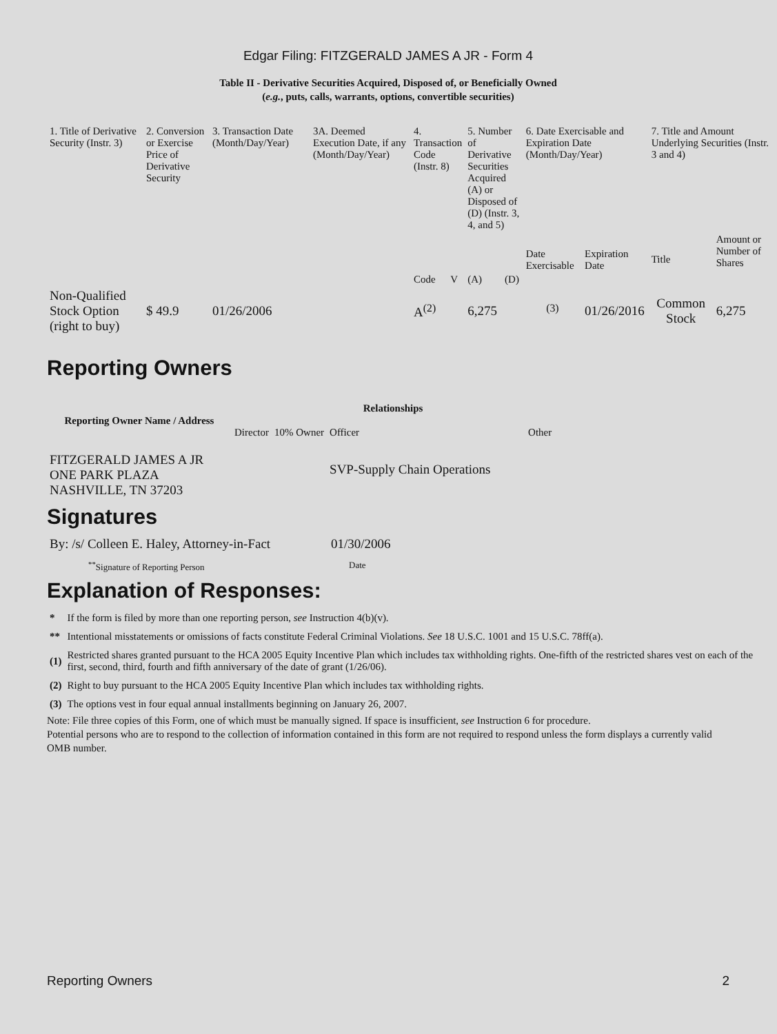Edgar Filing: FITZGERALD JAMES A JR - Form 4
Table II - Derivative Securities Acquired, Disposed of, or Beneficially Owned
(e.g., puts, calls, warrants, options, convertible securities)
| 1. Title of Derivative Security (Instr. 3) | 2. Conversion or Exercise Price of Derivative Security | 3. Transaction Date (Month/Day/Year) | 3A. Deemed Execution Date, if any (Month/Day/Year) | 4. Transaction Code (Instr. 8) | | 5. Number of Derivative Securities Acquired (A) or Disposed of (D) (Instr. 3, 4, and 5) | | 6. Date Exercisable and Expiration Date (Month/Day/Year) | | 7. Title and Amount Underlying Securities (Instr. 3 and 4) | |
| | | | | Code | V | (A) | (D) | Date Exercisable | Expiration Date | Title | Amount or Number of Shares |
| Non-Qualified Stock Option (right to buy) | $ 49.9 | 01/26/2006 | | A<sup>(2)</sup> | | 6,275 | | <sup>(3)</sup> | 01/26/2016 | Common Stock | 6,275 |
Reporting Owners
| Reporting Owner Name / Address | Relationships | | | |
| --- | --- | --- | --- | --- |
| | Director | 10% Owner | Officer | Other |
| FITZGERALD JAMES A JR ONE PARK PLAZA NASHVILLE, TN 37203 | | | SVP-Supply Chain Operations | |
Signatures
| By: /s/ Colleen E. Haley, Attorney-in-Fact | 01/30/2006 |
| <sup>**</sup> Signature of Reporting Person | Date |
Explanation of Responses:
| * | If the form is filed by more than one reporting person, see Instruction 4(b)(v). |
| ** | Intentional misstatements or omissions of facts constitute Federal Criminal Violations. See 18 U.S.C. 1001 and 15 U.S.C. 78ff(a). |
| (1) | Restricted shares granted pursuant to the HCA 2005 Equity Incentive Plan which includes tax withholding rights. One-fifth of the restricted shares vest on each of the first, second, third, fourth and fifth anniversary of the date of grant (1/26/06). |
| (2) | Right to buy pursuant to the HCA 2005 Equity Incentive Plan which includes tax withholding rights. |
| (3) | The options vest in four equal annual installments beginning on January 26, 2007. |
Note: File three copies of this Form, one of which must be manually signed. If space is insufficient, see Instruction 6 for procedure.
Potential persons who are to respond to the collection of information contained in this form are not required to respond unless the form displays a currently valid OMB number.
Reporting Owners 2